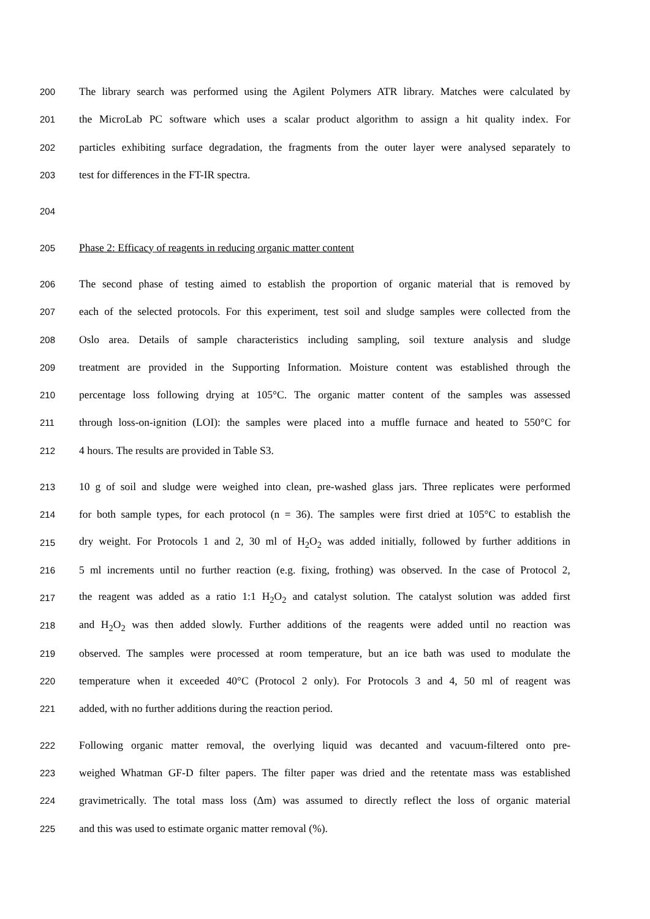200 The library search was performed using the Agilent Polymers ATR library. Matches were calculated by
201 the MicroLab PC software which uses a scalar product algorithm to assign a hit quality index. For
202 particles exhibiting surface degradation, the fragments from the outer layer were analysed separately to
203 test for differences in the FT-IR spectra.
204
205 Phase 2: Efficacy of reagents in reducing organic matter content
206 The second phase of testing aimed to establish the proportion of organic material that is removed by
207 each of the selected protocols. For this experiment, test soil and sludge samples were collected from the
208 Oslo area. Details of sample characteristics including sampling, soil texture analysis and sludge
209 treatment are provided in the Supporting Information. Moisture content was established through the
210 percentage loss following drying at 105°C. The organic matter content of the samples was assessed
211 through loss-on-ignition (LOI): the samples were placed into a muffle furnace and heated to 550°C for
212 4 hours. The results are provided in Table S3.
213 10 g of soil and sludge were weighed into clean, pre-washed glass jars. Three replicates were performed
214 for both sample types, for each protocol (n = 36). The samples were first dried at 105°C to establish the
215 dry weight. For Protocols 1 and 2, 30 ml of H<sub>2</sub>O<sub>2</sub> was added initially, followed by further additions in
216 5 ml increments until no further reaction (e.g. fixing, frothing) was observed. In the case of Protocol 2,
217 the reagent was added as a ratio 1:1 H<sub>2</sub>O<sub>2</sub> and catalyst solution. The catalyst solution was added first
218 and H<sub>2</sub>O<sub>2</sub> was then added slowly. Further additions of the reagents were added until no reaction was
219 observed. The samples were processed at room temperature, but an ice bath was used to modulate the
220 temperature when it exceeded 40°C (Protocol 2 only). For Protocols 3 and 4, 50 ml of reagent was
221 added, with no further additions during the reaction period.
222 Following organic matter removal, the overlying liquid was decanted and vacuum-filtered onto pre-
223 weighed Whatman GF-D filter papers. The filter paper was dried and the retentate mass was established
224 gravimetrically. The total mass loss (Δm) was assumed to directly reflect the loss of organic material
225 and this was used to estimate organic matter removal (%).